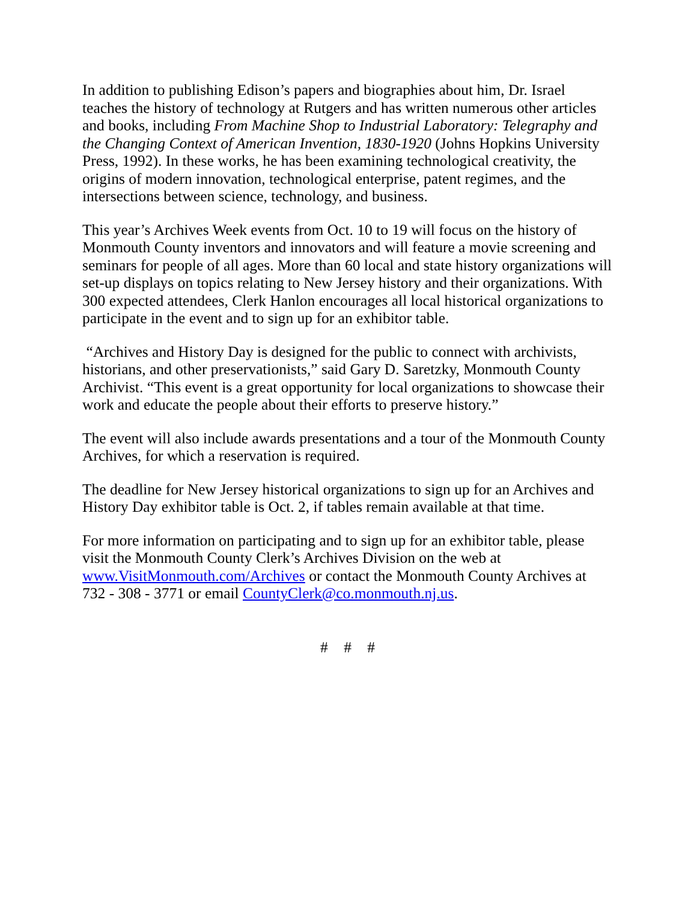In addition to publishing Edison’s papers and biographies about him, Dr. Israel teaches the history of technology at Rutgers and has written numerous other articles and books, including From Machine Shop to Industrial Laboratory: Telegraphy and the Changing Context of American Invention, 1830-1920 (Johns Hopkins University Press, 1992). In these works, he has been examining technological creativity, the origins of modern innovation, technological enterprise, patent regimes, and the intersections between science, technology, and business.
This year’s Archives Week events from Oct. 10 to 19 will focus on the history of Monmouth County inventors and innovators and will feature a movie screening and seminars for people of all ages. More than 60 local and state history organizations will set-up displays on topics relating to New Jersey history and their organizations. With 300 expected attendees, Clerk Hanlon encourages all local historical organizations to participate in the event and to sign up for an exhibitor table.
“Archives and History Day is designed for the public to connect with archivists, historians, and other preservationists,” said Gary D. Saretzky, Monmouth County Archivist. “This event is a great opportunity for local organizations to showcase their work and educate the people about their efforts to preserve history.”
The event will also include awards presentations and a tour of the Monmouth County Archives, for which a reservation is required.
The deadline for New Jersey historical organizations to sign up for an Archives and History Day exhibitor table is Oct. 2, if tables remain available at that time.
For more information on participating and to sign up for an exhibitor table, please visit the Monmouth County Clerk’s Archives Division on the web at www.VisitMonmouth.com/Archives or contact the Monmouth County Archives at 732 - 308 - 3771 or email CountyClerk@co.monmouth.nj.us.
# # #